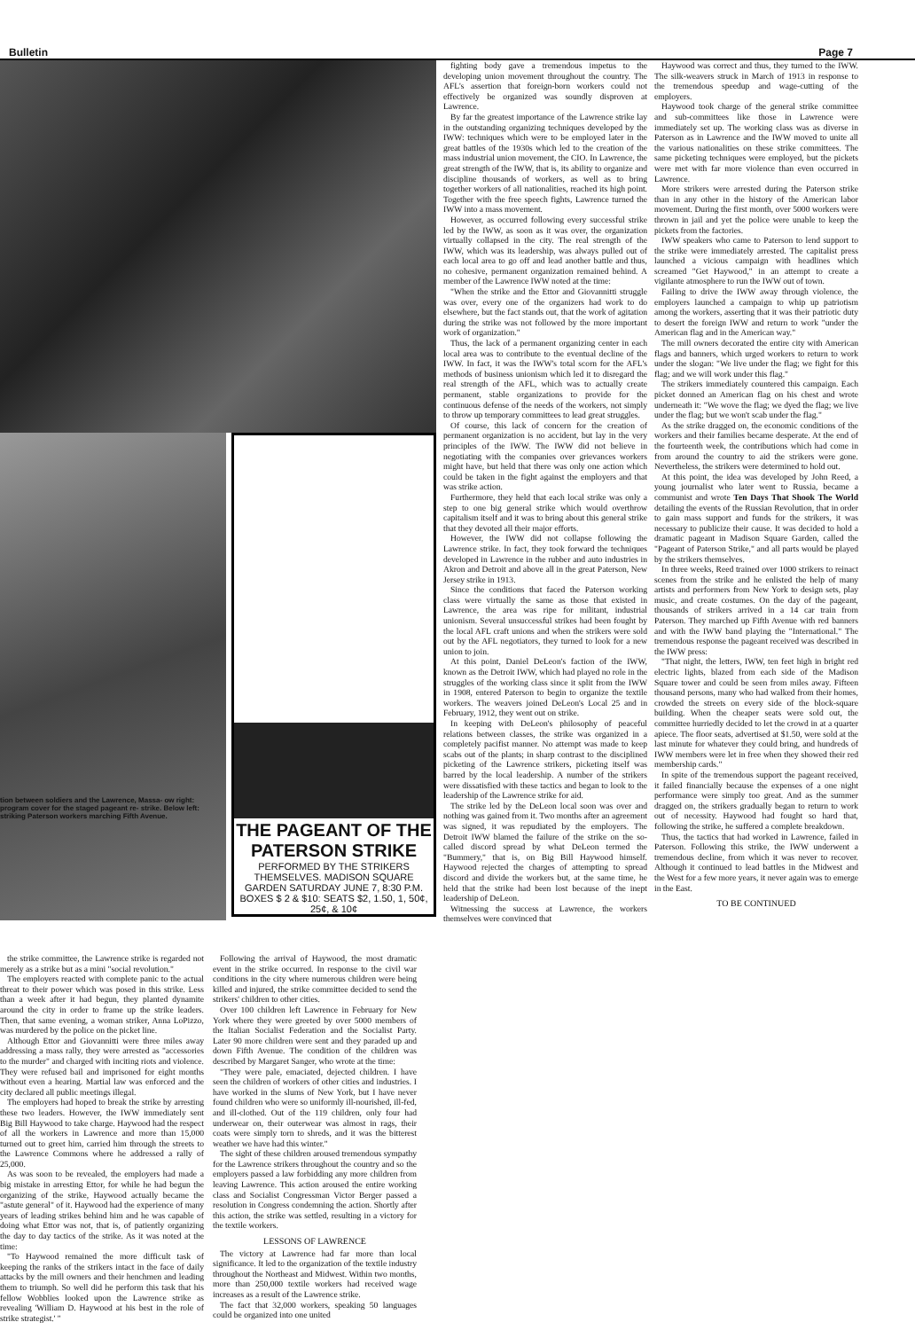Bulletin Page 7
THE PAGEANT OF THE PATERSON STRIKE
PERFORMED BY THE STRIKERS THEMSELVES. MADISON SQUARE GARDEN SATURDAY JUNE 7, 8:30 P.M. BOXES $ 2 & $10: SEATS $2, 1.50, 1, 50¢, 25¢, & 10¢
tion between soldiers and the Lawrence, Massa- ow right: program cover for the staged pageant re- strike. Below left: striking Paterson workers marching Fifth Avenue.
the strike committee, the Lawrence strike is regarded not merely as a strike but as a mini "social revolution."
The employers reacted with complete panic to the actual threat to their power which was posed in this strike. Less than a week after it had begun, they planted dynamite around the city in order to frame up the strike leaders. Then, that same evening, a woman striker, Anna LoPizzo, was murdered by the police on the picket line.
Although Ettor and Giovannitti were three miles away addressing a mass rally, they were arrested as "accessories to the murder" and charged with inciting riots and violence. They were refused bail and imprisoned for eight months without even a hearing. Martial law was enforced and the city declared all public meetings illegal.
The employers had hoped to break the strike by arresting these two leaders. However, the IWW immediately sent Big Bill Haywood to take charge. Haywood had the respect of all the workers in Lawrence and more than 15,000 turned out to greet him, carried him through the streets to the Lawrence Commons where he addressed a rally of 25,000.
As was soon to be revealed, the employers had made a big mistake in arresting Ettor, for while he had begun the organizing of the strike, Haywood actually became the "astute general" of it. Haywood had the experience of many years of leading strikes behind him and he was capable of doing what Ettor was not, that is, of patiently organizing the day to day tactics of the strike. As it was noted at the time:
"To Haywood remained the more difficult task of keeping the ranks of the strikers intact in the face of daily attacks by the mill owners and their henchmen and leading them to triumph. So well did he perform this task that his fellow Wobblies looked upon the Lawrence strike as revealing 'William D. Haywood at his best in the role of strike strategist.' "
Following the arrival of Haywood, the most dramatic event in the strike occurred. In response to the civil war conditions in the city where numerous children were being killed and injured, the strike committee decided to send the strikers' children to other cities.
Over 100 children left Lawrence in February for New York where they were greeted by over 5000 members of the Italian Socialist Federation and the Socialist Party. Later 90 more children were sent and they paraded up and down Fifth Avenue. The condition of the children was described by Margaret Sanger, who wrote at the time:
"They were pale, emaciated, dejected children. I have seen the children of workers of other cities and industries. I have worked in the slums of New York, but I have never found children who were so uniformly ill-nourished, ill-fed, and ill-clothed. Out of the 119 children, only four had underwear on, their outerwear was almost in rags, their coats were simply torn to shreds, and it was the bitterest weather we have had this winter."
The sight of these children aroused tremendous sympathy for the Lawrence strikers throughout the country and so the employers passed a law forbidding any more children from leaving Lawrence. This action aroused the entire working class and Socialist Congressman Victor Berger passed a resolution in Congress condemning the action. Shortly after this action, the strike was settled, resulting in a victory for the textile workers.
LESSONS OF LAWRENCE
The victory at Lawrence had far more than local significance. It led to the organization of the textile industry throughout the Northeast and Midwest. Within two months, more than 250,000 textile workers had received wage increases as a result of the Lawrence strike.
The fact that 32,000 workers, speaking 50 languages could be organized into one united
fighting body gave a tremendous impetus to the developing union movement throughout the country. The AFL's assertion that foreign-born workers could not effectively be organized was soundly disproven at Lawrence.
By far the greatest importance of the Lawrence strike lay in the outstanding organizing techniques developed by the IWW: techniques which were to be employed later in the great battles of the 1930s which led to the creation of the mass industrial union movement, the CIO. In Lawrence, the great strength of the IWW, that is, its ability to organize and discipline thousands of workers, as well as to bring together workers of all nationalities, reached its high point. Together with the free speech fights, Lawrence turned the IWW into a mass movement.
However, as occurred following every successful strike led by the IWW, as soon as it was over, the organization virtually collapsed in the city. The real strength of the IWW, which was its leadership, was always pulled out of each local area to go off and lead another battle and thus, no cohesive, permanent organization remained behind. A member of the Lawrence IWW noted at the time:
"When the strike and the Ettor and Giovannitti struggle was over, every one of the organizers had work to do elsewhere, but the fact stands out, that the work of agitation during the strike was not followed by the more important work of organization."
Thus, the lack of a permanent organizing center in each local area was to contribute to the eventual decline of the IWW. In fact, it was the IWW's total scorn for the AFL's methods of business unionism which led it to disregard the real strength of the AFL, which was to actually create permanent, stable organizations to provide for the continuous defense of the needs of the workers, not simply to throw up temporary committees to lead great struggles.
Of course, this lack of concern for the creation of permanent organization is no accident, but lay in the very principles of the IWW. The IWW did not believe in negotiating with the companies over grievances workers might have, but held that there was only one action which could be taken in the fight against the employers and that was strike action.
Furthermore, they held that each local strike was only a step to one big general strike which would overthrow capitalism itself and it was to bring about this general strike that they devoted all their major efforts.
However, the IWW did not collapse following the Lawrence strike. In fact, they took forward the techniques developed in Lawrence in the rubber and auto industries in Akron and Detroit and above all in the great Paterson, New Jersey strike in 1913.
Since the conditions that faced the Paterson working class were virtually the same as those that existed in Lawrence, the area was ripe for militant, industrial unionism. Several unsuccessful strikes had been fought by the local AFL craft unions and when the strikers were sold out by the AFL negotiators, they turned to look for a new union to join.
At this point, Daniel DeLeon's faction of the IWW, known as the Detroit IWW, which had played no role in the struggles of the working class since it split from the IWW in 1908, entered Paterson to begin to organize the textile workers. The weavers joined DeLeon's Local 25 and in February, 1912, they went out on strike.
In keeping with DeLeon's philosophy of peaceful relations between classes, the strike was organized in a completely pacifist manner. No attempt was made to keep scabs out of the plants; in sharp contrast to the disciplined picketing of the Lawrence strikers, picketing itself was barred by the local leadership. A number of the strikers were dissatisfied with these tactics and began to look to the leadership of the Lawrence strike for aid.
The strike led by the DeLeon local soon was over and nothing was gained from it. Two months after an agreement was signed, it was repudiated by the employers. The Detroit IWW blamed the failure of the strike on the so-called discord spread by what DeLeon termed the "Bummery," that is, on Big Bill Haywood himself. Haywood rejected the charges of attempting to spread discord and divide the workers but, at the same time, he held that the strike had been lost because of the inept leadership of DeLeon.
Witnessing the success at Lawrence, the workers themselves were convinced that
Haywood was correct and thus, they turned to the IWW. The silk-weavers struck in March of 1913 in response to the tremendous speedup and wage-cutting of the employers.
Haywood took charge of the general strike committee and sub-committees like those in Lawrence were immediately set up. The working class was as diverse in Paterson as in Lawrence and the IWW moved to unite all the various nationalities on these strike committees. The same picketing techniques were employed, but the pickets were met with far more violence than even occurred in Lawrence.
More strikers were arrested during the Paterson strike than in any other in the history of the American labor movement. During the first month, over 5000 workers were thrown in jail and yet the police were unable to keep the pickets from the factories.
IWW speakers who came to Paterson to lend support to the strike were immediately arrested. The capitalist press launched a vicious campaign with headlines which screamed "Get Haywood," in an attempt to create a vigilante atmosphere to run the IWW out of town.
Failing to drive the IWW away through violence, the employers launched a campaign to whip up patriotism among the workers, asserting that it was their patriotic duty to desert the foreign IWW and return to work "under the American flag and in the American way."
The mill owners decorated the entire city with American flags and banners, which urged workers to return to work under the slogan: "We live under the flag; we fight for this flag; and we will work under this flag."
The strikers immediately countered this campaign. Each picket donned an American flag on his chest and wrote underneath it: "We wove the flag; we dyed the flag; we live under the flag; but we won't scab under the flag."
As the strike dragged on, the economic conditions of the workers and their families became desperate. At the end of the fourteenth week, the contributions which had come in from around the country to aid the strikers were gone. Nevertheless, the strikers were determined to hold out.
At this point, the idea was developed by John Reed, a young journalist who later went to Russia, became a communist and wrote Ten Days That Shook The World detailing the events of the Russian Revolution, that in order to gain mass support and funds for the strikers, it was necessary to publicize their cause. It was decided to hold a dramatic pageant in Madison Square Garden, called the "Pageant of Paterson Strike," and all parts would be played by the strikers themselves.
In three weeks, Reed trained over 1000 strikers to reinact scenes from the strike and he enlisted the help of many artists and performers from New York to design sets, play music, and create costumes. On the day of the pageant, thousands of strikers arrived in a 14 car train from Paterson. They marched up Fifth Avenue with red banners and with the IWW band playing the "International." The tremendous response the pageant received was described in the IWW press:
"That night, the letters, IWW, ten feet high in bright red electric lights, blazed from each side of the Madison Square tower and could be seen from miles away. Fifteen thousand persons, many who had walked from their homes, crowded the streets on every side of the block-square building. When the cheaper seats were sold out, the committee hurriedly decided to let the crowd in at a quarter apiece. The floor seats, advertised at $1.50, were sold at the last minute for whatever they could bring, and hundreds of IWW members were let in free when they showed their red membership cards."
In spite of the tremendous support the pageant received, it failed financially because the expenses of a one night performance were simply too great. And as the summer dragged on, the strikers gradually began to return to work out of necessity. Haywood had fought so hard that, following the strike, he suffered a complete breakdown.
Thus, the tactics that had worked in Lawrence, failed in Paterson. Following this strike, the IWW underwent a tremendous decline, from which it was never to recover. Although it continued to lead battles in the Midwest and the West for a few more years, it never again was to emerge in the East.
TO BE CONTINUED